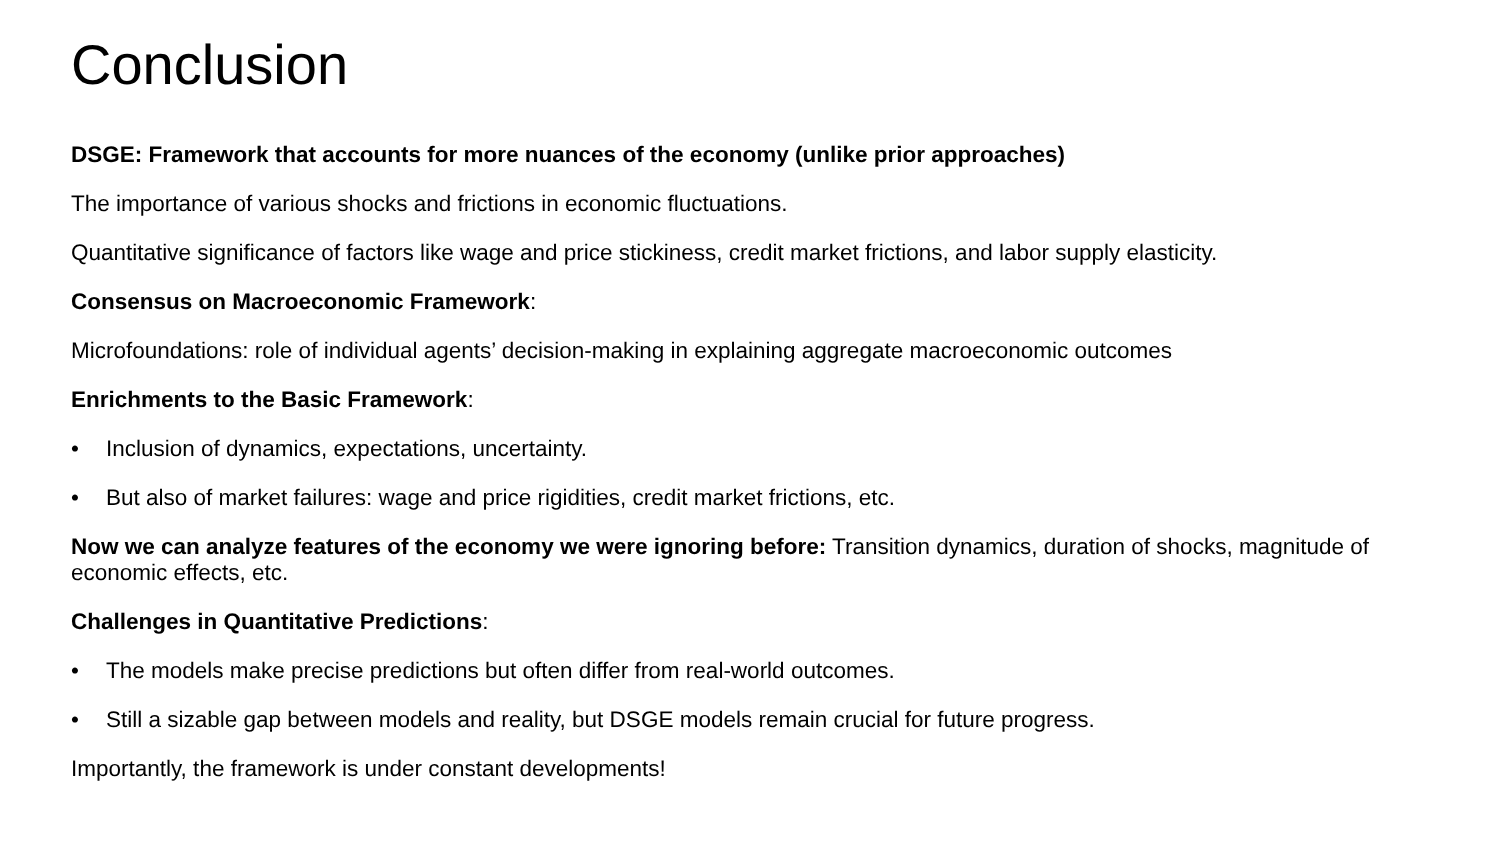Conclusion
DSGE: Framework that accounts for more nuances of the economy (unlike prior approaches)
The importance of various shocks and frictions in economic fluctuations.
Quantitative significance of factors like wage and price stickiness, credit market frictions, and labor supply elasticity.
Consensus on Macroeconomic Framework:
Microfoundations: role of individual agents’ decision-making in explaining aggregate macroeconomic outcomes
Enrichments to the Basic Framework:
• Inclusion of dynamics, expectations, uncertainty.
• But also of market failures: wage and price rigidities, credit market frictions, etc.
Now we can analyze features of the economy we were ignoring before: Transition dynamics, duration of shocks, magnitude of economic effects, etc.
Challenges in Quantitative Predictions:
• The models make precise predictions but often differ from real-world outcomes.
• Still a sizable gap between models and reality, but DSGE models remain crucial for future progress.
Importantly, the framework is under constant developments!